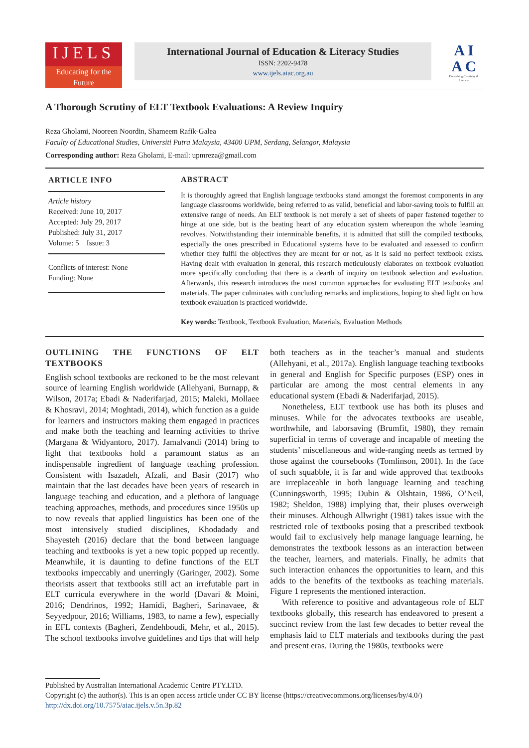IJELS
Educating for the Future
International Journal of Education & Literacy Studies
ISSN: 2202-9478
www.ijels.aiac.org.au
A I
A C
Flourishing Creativity & Literacy
A Thorough Scrutiny of ELT Textbook Evaluations: A Review Inquiry
Reza Gholami, Nooreen Noordin, Shameem Rafik-Galea
Faculty of Educational Studies, Universiti Putra Malaysia, 43400 UPM, Serdang, Selangor, Malaysia
Corresponding author: Reza Gholami, E-mail: upmreza@gmail.com
ARTICLE INFO
Article history
Received: June 10, 2017
Accepted: July 29, 2017
Published: July 31, 2017
Volume: 5 Issue: 3
Conflicts of interest: None
Funding: None
ABSTRACT
It is thoroughly agreed that English language textbooks stand amongst the foremost components in any language classrooms worldwide, being referred to as valid, beneficial and labor-saving tools to fulfill an extensive range of needs. An ELT textbook is not merely a set of sheets of paper fastened together to hinge at one side, but is the beating heart of any education system whereupon the whole learning revolves. Notwithstanding their interminable benefits, it is admitted that still the compiled textbooks, especially the ones prescribed in Educational systems have to be evaluated and assessed to confirm whether they fulfil the objectives they are meant for or not, as it is said no perfect textbook exists. Having dealt with evaluation in general, this research meticulously elaborates on textbook evaluation more specifically concluding that there is a dearth of inquiry on textbook selection and evaluation. Afterwards, this research introduces the most common approaches for evaluating ELT textbooks and materials. The paper culminates with concluding remarks and implications, hoping to shed light on how textbook evaluation is practiced worldwide.
Key words: Textbook, Textbook Evaluation, Materials, Evaluation Methods
OUTLINING THE FUNCTIONS OF ELT TEXTBOOKS
English school textbooks are reckoned to be the most relevant source of learning English worldwide (Allehyani, Burnapp, & Wilson, 2017a; Ebadi & Naderifarjad, 2015; Maleki, Mollaee & Khosravi, 2014; Moghtadi, 2014), which function as a guide for learners and instructors making them engaged in practices and make both the teaching and learning activities to thrive (Margana & Widyantoro, 2017). Jamalvandi (2014) bring to light that textbooks hold a paramount status as an indispensable ingredient of language teaching profession. Consistent with Isazadeh, Afzali, and Basir (2017) who maintain that the last decades have been years of research in language teaching and education, and a plethora of language teaching approaches, methods, and procedures since 1950s up to now reveals that applied linguistics has been one of the most intensively studied disciplines, Khodadady and Shayesteh (2016) declare that the bond between language teaching and textbooks is yet a new topic popped up recently. Meanwhile, it is daunting to define functions of the ELT textbooks impeccably and unerringly (Garinger, 2002). Some theorists assert that textbooks still act an irrefutable part in ELT curricula everywhere in the world (Davari & Moini, 2016; Dendrinos, 1992; Hamidi, Bagheri, Sarinavaee, & Seyyedpour, 2016; Williams, 1983, to name a few), especially in EFL contexts (Bagheri, Zendehboudi, Mehr, et al., 2015). The school textbooks involve guidelines and tips that will help both teachers as in the teacher’s manual and students (Allehyani, et al., 2017a). English language teaching textbooks in general and English for Specific purposes (ESP) ones in particular are among the most central elements in any educational system (Ebadi & Naderifarjad, 2015).
Nonetheless, ELT textbook use has both its pluses and minuses. While for the advocates textbooks are useable, worthwhile, and laborsaving (Brumfit, 1980), they remain superficial in terms of coverage and incapable of meeting the students’ miscellaneous and wide-ranging needs as termed by those against the coursebooks (Tomlinson, 2001). In the face of such squabble, it is far and wide approved that textbooks are irreplaceable in both language learning and teaching (Cunningsworth, 1995; Dubin & Olshtain, 1986, O’Neil, 1982; Sheldon, 1988) implying that, their pluses overweigh their minuses. Although Allwright (1981) takes issue with the restricted role of textbooks posing that a prescribed textbook would fail to exclusively help manage language learning, he demonstrates the textbook lessons as an interaction between the teacher, learners, and materials. Finally, he admits that such interaction enhances the opportunities to learn, and this adds to the benefits of the textbooks as teaching materials. Figure 1 represents the mentioned interaction.
With reference to positive and advantageous role of ELT textbooks globally, this research has endeavored to present a succinct review from the last few decades to better reveal the emphasis laid to ELT materials and textbooks during the past and present eras. During the 1980s, textbooks were
Published by Australian International Academic Centre PTY.LTD.
Copyright (c) the author(s). This is an open access article under CC BY license (https://creativecommons.org/licenses/by/4.0/)
http://dx.doi.org/10.7575/aiac.ijels.v.5n.3p.82